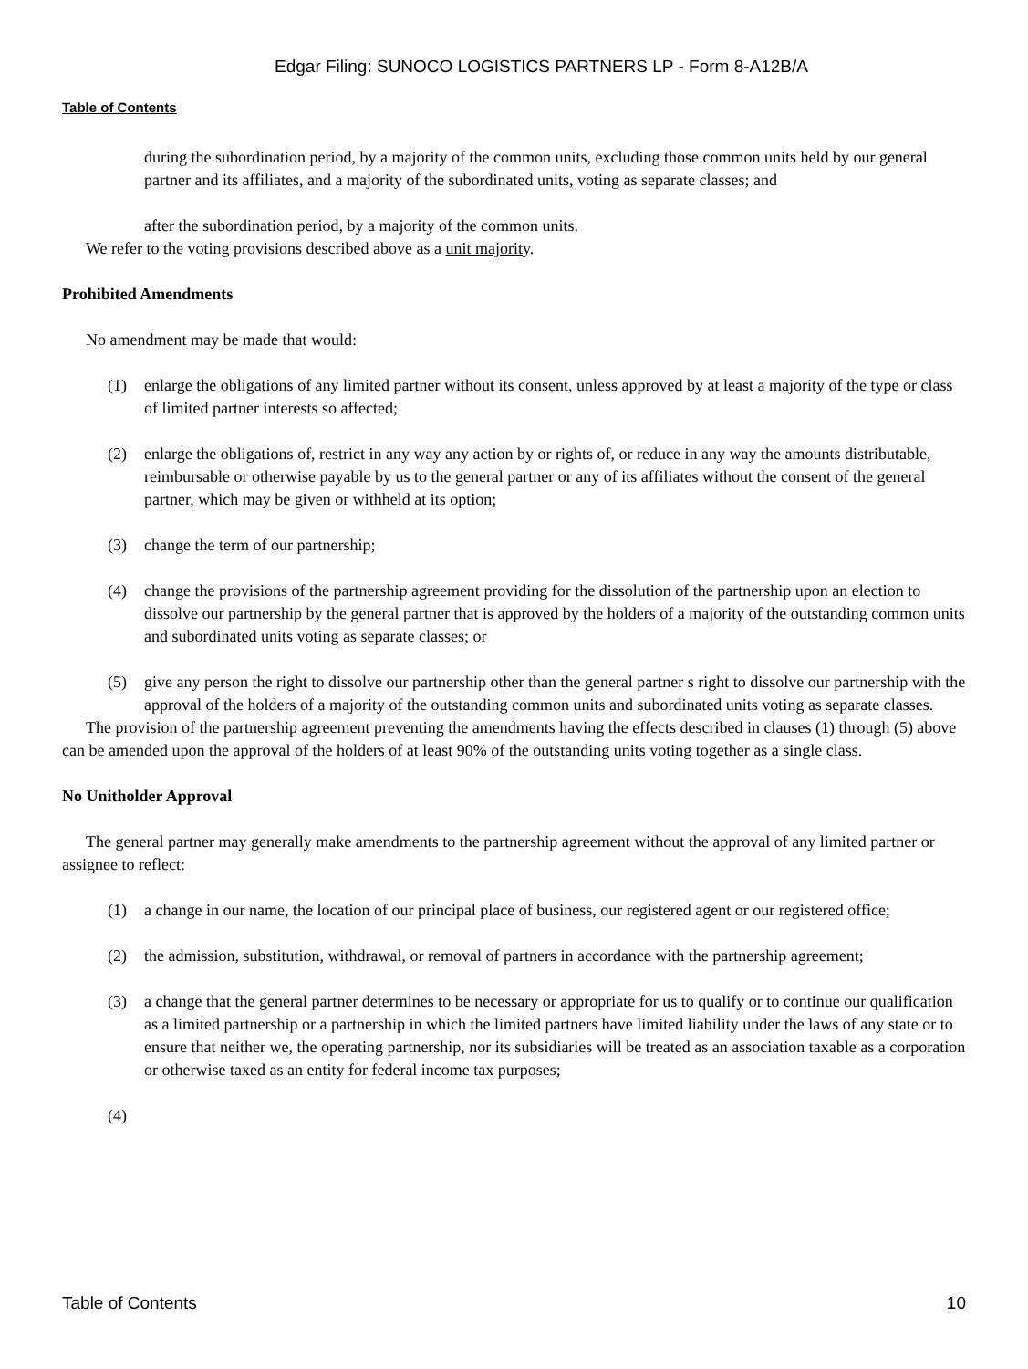Edgar Filing: SUNOCO LOGISTICS PARTNERS LP - Form 8-A12B/A
Table of Contents
during the subordination period, by a majority of the common units, excluding those common units held by our general partner and its affiliates, and a majority of the subordinated units, voting as separate classes; and
after the subordination period, by a majority of the common units.
We refer to the voting provisions described above as a unit majority.
Prohibited Amendments
No amendment may be made that would:
(1) enlarge the obligations of any limited partner without its consent, unless approved by at least a majority of the type or class of limited partner interests so affected;
(2) enlarge the obligations of, restrict in any way any action by or rights of, or reduce in any way the amounts distributable, reimbursable or otherwise payable by us to the general partner or any of its affiliates without the consent of the general partner, which may be given or withheld at its option;
(3) change the term of our partnership;
(4) change the provisions of the partnership agreement providing for the dissolution of the partnership upon an election to dissolve our partnership by the general partner that is approved by the holders of a majority of the outstanding common units and subordinated units voting as separate classes; or
(5) give any person the right to dissolve our partnership other than the general partner s right to dissolve our partnership with the approval of the holders of a majority of the outstanding common units and subordinated units voting as separate classes.
The provision of the partnership agreement preventing the amendments having the effects described in clauses (1) through (5) above can be amended upon the approval of the holders of at least 90% of the outstanding units voting together as a single class.
No Unitholder Approval
The general partner may generally make amendments to the partnership agreement without the approval of any limited partner or assignee to reflect:
(1) a change in our name, the location of our principal place of business, our registered agent or our registered office;
(2) the admission, substitution, withdrawal, or removal of partners in accordance with the partnership agreement;
(3) a change that the general partner determines to be necessary or appropriate for us to qualify or to continue our qualification as a limited partnership or a partnership in which the limited partners have limited liability under the laws of any state or to ensure that neither we, the operating partnership, nor its subsidiaries will be treated as an association taxable as a corporation or otherwise taxed as an entity for federal income tax purposes;
(4)
Table of Contents 10